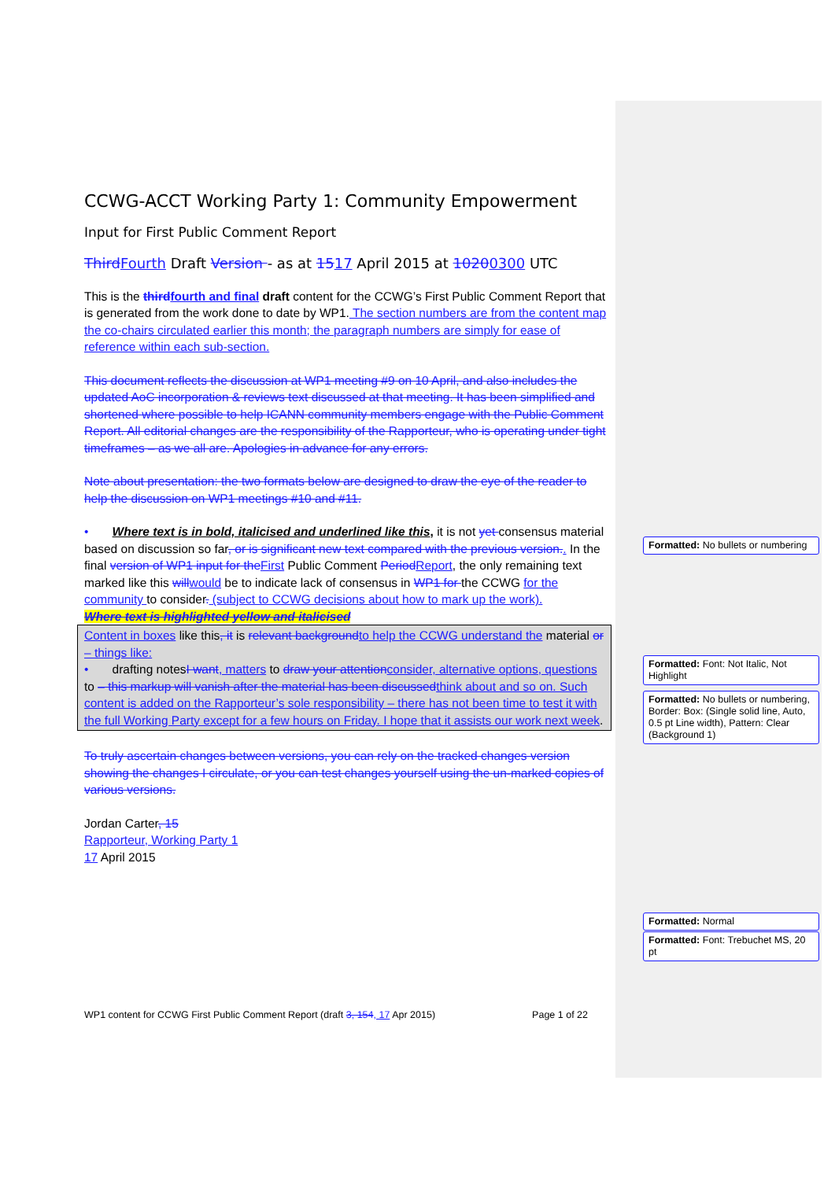CCWG-ACCT Working Party 1: Community Empowerment
Input for First Public Comment Report
Third Fourth Draft Version - as at 1517 April 2015 at 10200300 UTC
This is the third fourth and final draft content for the CCWG’s First Public Comment Report that is generated from the work done to date by WP1. The section numbers are from the content map the co-chairs circulated earlier this month; the paragraph numbers are simply for ease of reference within each sub-section.
This document reflects the discussion at WP1 meeting #9 on 10 April, and also includes the updated AoC incorporation & reviews text discussed at that meeting. It has been simplified and shortened where possible to help ICANN community members engage with the Public Comment Report. All editorial changes are the responsibility of the Rapporteur, who is operating under tight timeframes – as we all are. Apologies in advance for any errors.
Note about presentation: the two formats below are designed to draw the eye of the reader to help the discussion on WP1 meetings #10 and #11.
• Where text is in bold, italicised and underlined like this, it is not yet consensus material based on discussion so far, or is significant new text compared with the previous version.. In the final version of WP1 input for the First Public Comment Period Report, the only remaining text marked like this will would be to indicate lack of consensus in WP1 for the CCWG for the community to consider. (subject to CCWG decisions about how to mark up the work).
Where text is highlighted yellow and italicised
Content in boxes like this, it is relevant background to help the CCWG understand the material or – things like:
• drafting notesI want, matters to draw your attention consider, alternative options, questions to – this markup will vanish after the material has been discussed think about and so on. Such content is added on the Rapporteur’s sole responsibility – there has not been time to test it with the full Working Party except for a few hours on Friday. I hope that it assists our work next week.
To truly ascertain changes between versions, you can rely on the tracked changes version showing the changes I circulate, or you can test changes yourself using the un-marked copies of various versions.
Jordan Carter, 15
Rapporteur, Working Party 1
17 April 2015
Formatted: No bullets or numbering
Formatted: Font: Not Italic, Not Highlight
Formatted: No bullets or numbering, Border: Box: (Single solid line, Auto, 0.5 pt Line width), Pattern: Clear (Background 1)
Formatted: Normal
Formatted: Font: Trebuchet MS, 20 pt
WP1 content for CCWG First Public Comment Report (draft 3, 154, 17 Apr 2015) Page 1 of 22